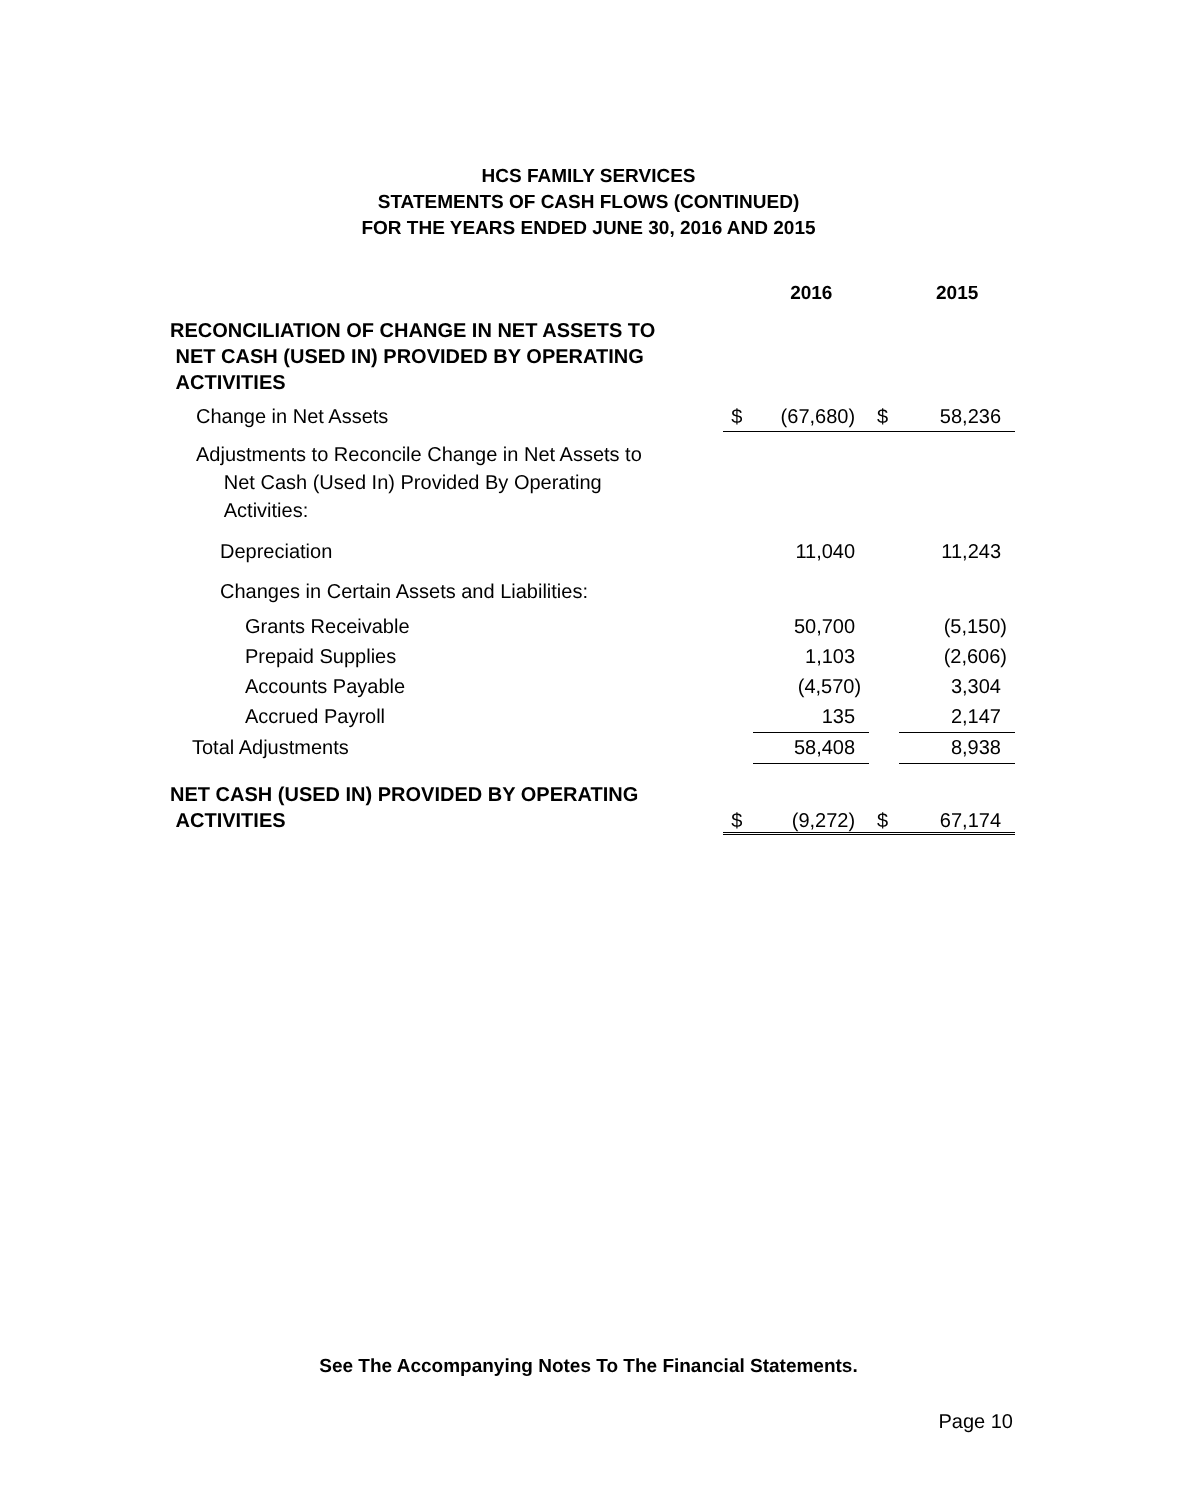HCS FAMILY SERVICES
STATEMENTS OF CASH FLOWS (CONTINUED)
FOR THE YEARS ENDED JUNE 30, 2016 AND 2015
| | | 2016 | | 2015 |
| --- | --- | --- | --- | --- |
| RECONCILIATION OF CHANGE IN NET ASSETS TO NET CASH (USED IN) PROVIDED BY OPERATING ACTIVITIES | | | | |
| Change in Net Assets | $ | (67,680) | $ | 58,236 |
| Adjustments to Reconcile Change in Net Assets to Net Cash (Used In) Provided By Operating Activities: | | | | |
| Depreciation | | 11,040 | | 11,243 |
| Changes in Certain Assets and Liabilities: | | | | |
| Grants Receivable | | 50,700 | | (5,150) |
| Prepaid Supplies | | 1,103 | | (2,606) |
| Accounts Payable | | (4,570) | | 3,304 |
| Accrued Payroll | | 135 | | 2,147 |
| Total Adjustments | | 58,408 | | 8,938 |
| NET CASH (USED IN) PROVIDED BY OPERATING ACTIVITIES | $ | (9,272) | $ | 67,174 |
See The Accompanying Notes To The Financial Statements.
Page 10